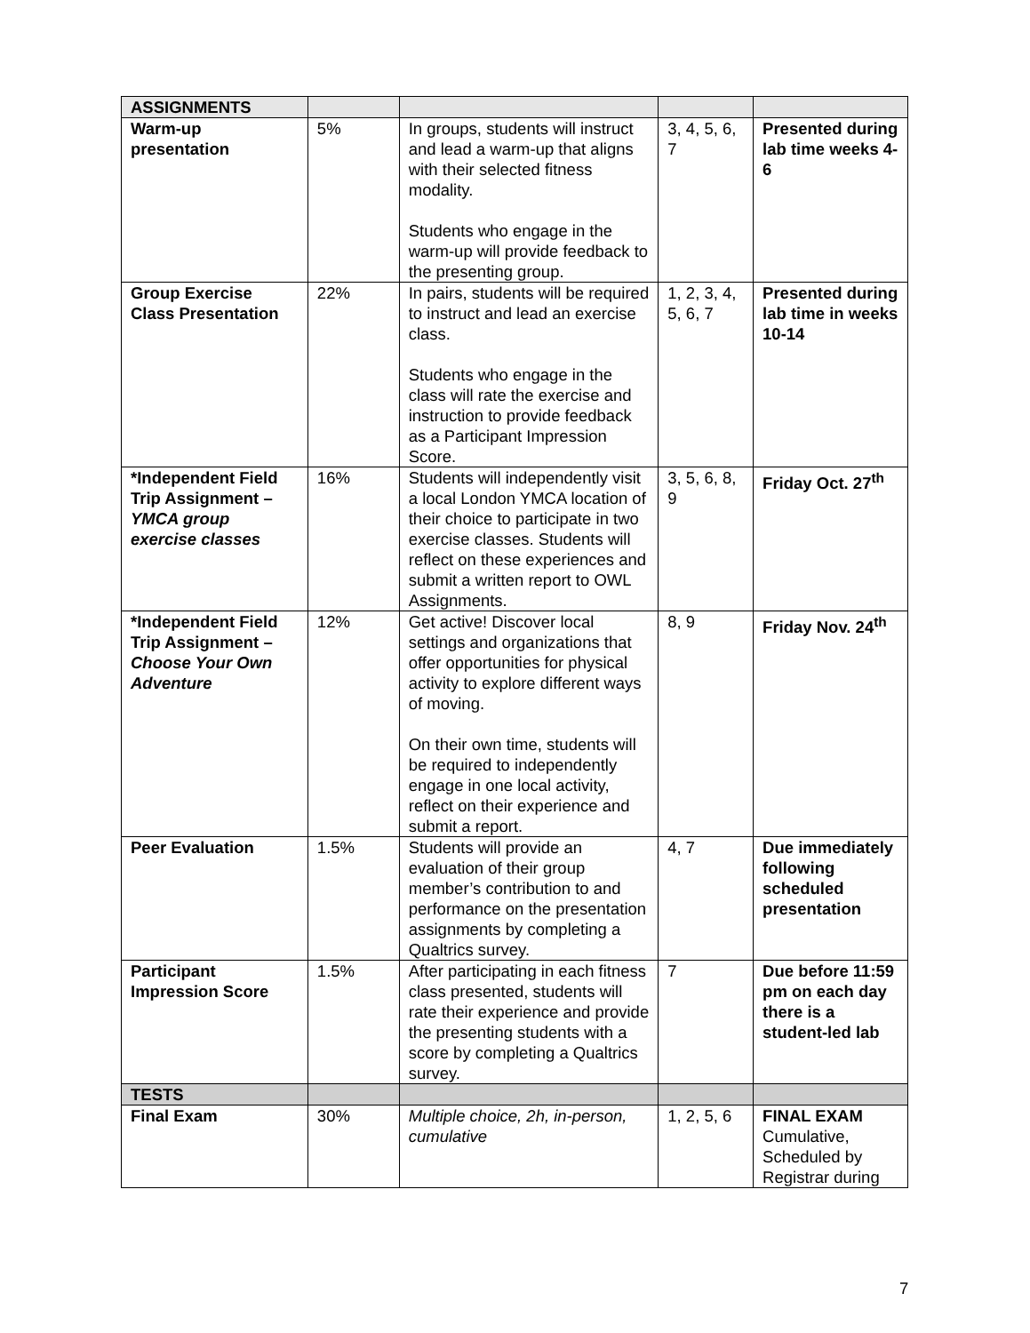| ASSIGNMENTS | | | | |
| Warm-up presentation | 5% | In groups, students will instruct and lead a warm-up that aligns with their selected fitness modality. Students who engage in the warm-up will provide feedback to the presenting group. | 3, 4, 5, 6, 7 | Presented during lab time weeks 4-6 |
| Group Exercise Class Presentation | 22% | In pairs, students will be required to instruct and lead an exercise class. Students who engage in the class will rate the exercise and instruction to provide feedback as a Participant Impression Score. | 1, 2, 3, 4, 5, 6, 7 | Presented during lab time in weeks 10-14 |
| *Independent Field Trip Assignment – YMCA group exercise classes | 16% | Students will independently visit a local London YMCA location of their choice to participate in two exercise classes. Students will reflect on these experiences and submit a written report to OWL Assignments. | 3, 5, 6, 8, 9 | Friday Oct. 27<sup>th</sup> |
| *Independent Field Trip Assignment – Choose Your Own Adventure | 12% | Get active! Discover local settings and organizations that offer opportunities for physical activity to explore different ways of moving. On their own time, students will be required to independently engage in one local activity, reflect on their experience and submit a report. | 8, 9 | Friday Nov. 24<sup>th</sup> |
| Peer Evaluation | 1.5% | Students will provide an evaluation of their group member’s contribution to and performance on the presentation assignments by completing a Qualtrics survey. | 4, 7 | Due immediately following scheduled presentation |
| Participant Impression Score | 1.5% | After participating in each fitness class presented, students will rate their experience and provide the presenting students with a score by completing a Qualtrics survey. | 7 | Due before 11:59 pm on each day there is a student-led lab |
| TESTS | | | | |
| Final Exam | 30% | Multiple choice, 2h, in-person, cumulative | 1, 2, 5, 6 | FINAL EXAM Cumulative, Scheduled by Registrar during |
7